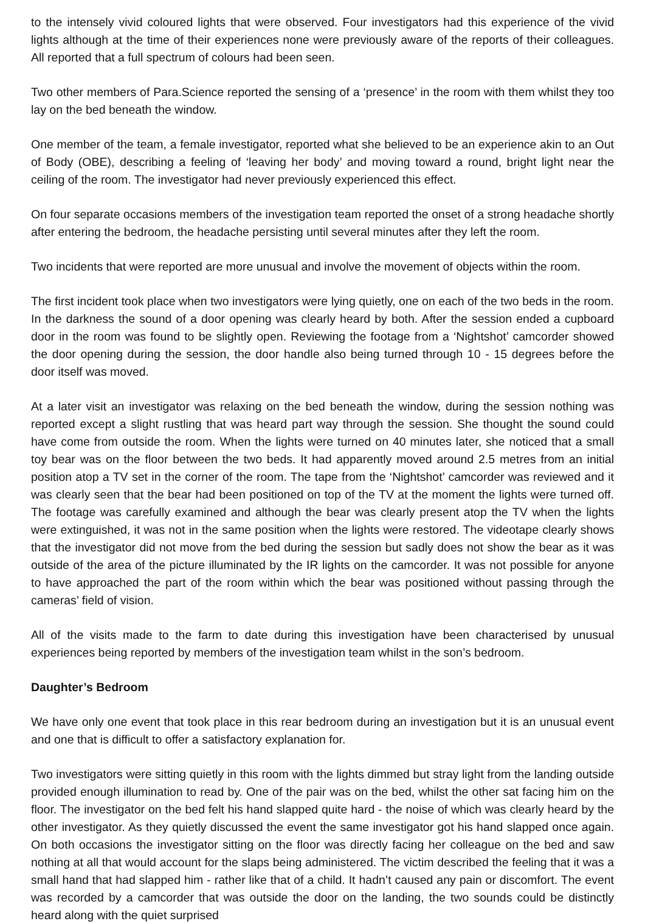to the intensely vivid coloured lights that were observed. Four investigators had this experience of the vivid lights although at the time of their experiences none were previously aware of the reports of their colleagues. All reported that a full spectrum of colours had been seen.
Two other members of Para.Science reported the sensing of a ‘presence’ in the room with them whilst they too lay on the bed beneath the window.
One member of the team, a female investigator, reported what she believed to be an experience akin to an Out of Body (OBE), describing a feeling of ‘leaving her body’ and moving toward a round, bright light near the ceiling of the room. The investigator had never previously experienced this effect.
On four separate occasions members of the investigation team reported the onset of a strong headache shortly after entering the bedroom, the headache persisting until several minutes after they left the room.
Two incidents that were reported are more unusual and involve the movement of objects within the room.
The first incident took place when two investigators were lying quietly, one on each of the two beds in the room. In the darkness the sound of a door opening was clearly heard by both. After the session ended a cupboard door in the room was found to be slightly open. Reviewing the footage from a ‘Nightshot’ camcorder showed the door opening during the session, the door handle also being turned through 10 - 15 degrees before the door itself was moved.
At a later visit an investigator was relaxing on the bed beneath the window, during the session nothing was reported except a slight rustling that was heard part way through the session. She thought the sound could have come from outside the room. When the lights were turned on 40 minutes later, she noticed that a small toy bear was on the floor between the two beds. It had apparently moved around 2.5 metres from an initial position atop a TV set in the corner of the room. The tape from the ‘Nightshot’ camcorder was reviewed and it was clearly seen that the bear had been positioned on top of the TV at the moment the lights were turned off. The footage was carefully examined and although the bear was clearly present atop the TV when the lights were extinguished, it was not in the same position when the lights were restored. The videotape clearly shows that the investigator did not move from the bed during the session but sadly does not show the bear as it was outside of the area of the picture illuminated by the IR lights on the camcorder. It was not possible for anyone to have approached the part of the room within which the bear was positioned without passing through the cameras’ field of vision.
All of the visits made to the farm to date during this investigation have been characterised by unusual experiences being reported by members of the investigation team whilst in the son’s bedroom.
Daughter’s Bedroom
We have only one event that took place in this rear bedroom during an investigation but it is an unusual event and one that is difficult to offer a satisfactory explanation for.
Two investigators were sitting quietly in this room with the lights dimmed but stray light from the landing outside provided enough illumination to read by. One of the pair was on the bed, whilst the other sat facing him on the floor. The investigator on the bed felt his hand slapped quite hard - the noise of which was clearly heard by the other investigator. As they quietly discussed the event the same investigator got his hand slapped once again. On both occasions the investigator sitting on the floor was directly facing her colleague on the bed and saw nothing at all that would account for the slaps being administered. The victim described the feeling that it was a small hand that had slapped him - rather like that of a child. It hadn’t caused any pain or discomfort. The event was recorded by a camcorder that was outside the door on the landing, the two sounds could be distinctly heard along with the quiet surprised